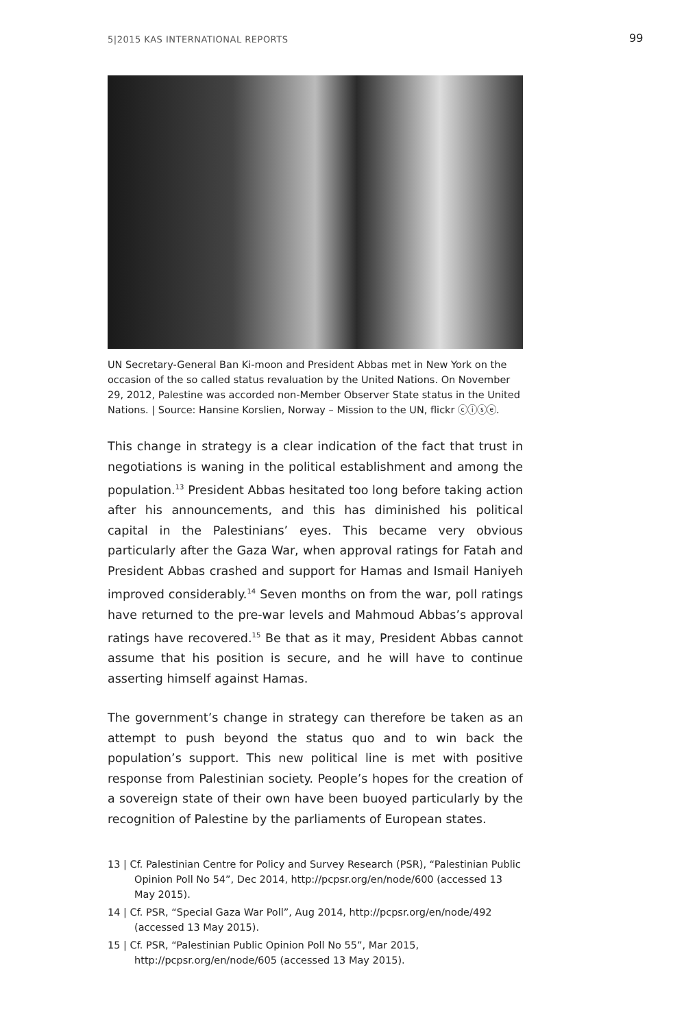5|2015 KAS INTERNATIONAL REPORTS 99
UN Secretary-General Ban Ki-moon and President Abbas met in New York on the occasion of the so called status revaluation by the United Nations. On November 29, 2012, Palestine was accorded non-Member Observer State status in the United Nations. | Source: Hansine Korslien, Norway – Mission to the UN, flickr ⓒⓘⓢⓔ.
This change in strategy is a clear indication of the fact that trust in negotiations is waning in the political establishment and among the population.<sup>13</sup> President Abbas hesitated too long before taking action after his announcements, and this has diminished his political capital in the Palestinians’ eyes. This became very obvious particularly after the Gaza War, when approval ratings for Fatah and President Abbas crashed and support for Hamas and Ismail Haniyeh improved considerably.<sup>14</sup> Seven months on from the war, poll ratings have returned to the pre-war levels and Mahmoud Abbas’s approval ratings have recovered.<sup>15</sup> Be that as it may, President Abbas cannot assume that his position is secure, and he will have to continue asserting himself against Hamas.
The government’s change in strategy can therefore be taken as an attempt to push beyond the status quo and to win back the population’s support. This new political line is met with positive response from Palestinian society. People’s hopes for the creation of a sovereign state of their own have been buoyed particularly by the recognition of Palestine by the parliaments of European states.
13 | Cf. Palestinian Centre for Policy and Survey Research (PSR), “Palestinian Public Opinion Poll No 54”, Dec 2014, http://pcpsr.org/en/node/600 (accessed 13 May 2015).
14 | Cf. PSR, “Special Gaza War Poll”, Aug 2014, http://pcpsr.org/en/node/492 (accessed 13 May 2015).
15 | Cf. PSR, “Palestinian Public Opinion Poll No 55”, Mar 2015, http://pcpsr.org/en/node/605 (accessed 13 May 2015).